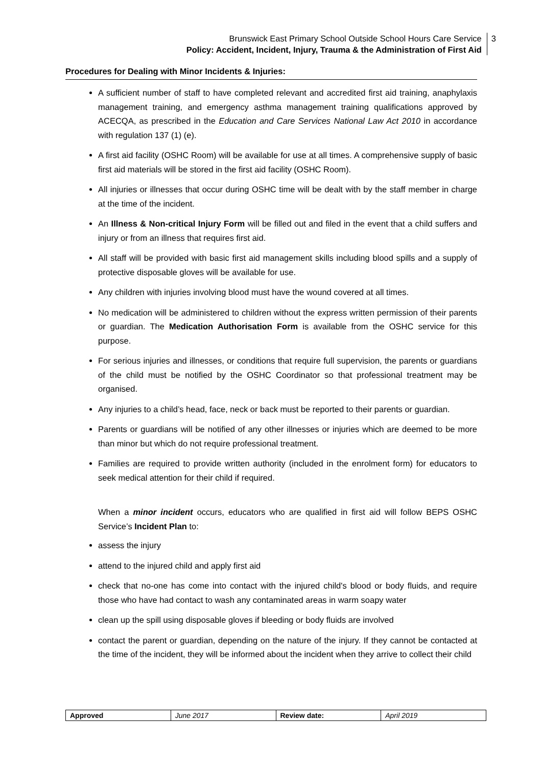Brunswick East Primary School Outside School Hours Care Service
Policy: Accident, Incident, Injury, Trauma & the Administration of First Aid
3
Procedures for Dealing with Minor Incidents & Injuries:
A sufficient number of staff to have completed relevant and accredited first aid training, anaphylaxis management training, and emergency asthma management training qualifications approved by ACECQA, as prescribed in the Education and Care Services National Law Act 2010 in accordance with regulation 137 (1) (e).
A first aid facility (OSHC Room) will be available for use at all times. A comprehensive supply of basic first aid materials will be stored in the first aid facility (OSHC Room).
All injuries or illnesses that occur during OSHC time will be dealt with by the staff member in charge at the time of the incident.
An Illness & Non-critical Injury Form will be filled out and filed in the event that a child suffers and injury or from an illness that requires first aid.
All staff will be provided with basic first aid management skills including blood spills and a supply of protective disposable gloves will be available for use.
Any children with injuries involving blood must have the wound covered at all times.
No medication will be administered to children without the express written permission of their parents or guardian. The Medication Authorisation Form is available from the OSHC service for this purpose.
For serious injuries and illnesses, or conditions that require full supervision, the parents or guardians of the child must be notified by the OSHC Coordinator so that professional treatment may be organised.
Any injuries to a child’s head, face, neck or back must be reported to their parents or guardian.
Parents or guardians will be notified of any other illnesses or injuries which are deemed to be more than minor but which do not require professional treatment.
Families are required to provide written authority (included in the enrolment form) for educators to seek medical attention for their child if required.
When a minor incident occurs, educators who are qualified in first aid will follow BEPS OSHC Service’s Incident Plan to:
assess the injury
attend to the injured child and apply first aid
check that no-one has come into contact with the injured child's blood or body fluids, and require those who have had contact to wash any contaminated areas in warm soapy water
clean up the spill using disposable gloves if bleeding or body fluids are involved
contact the parent or guardian, depending on the nature of the injury. If they cannot be contacted at the time of the incident, they will be informed about the incident when they arrive to collect their child
| Approved | June 2017 | Review date: | April 2019 |